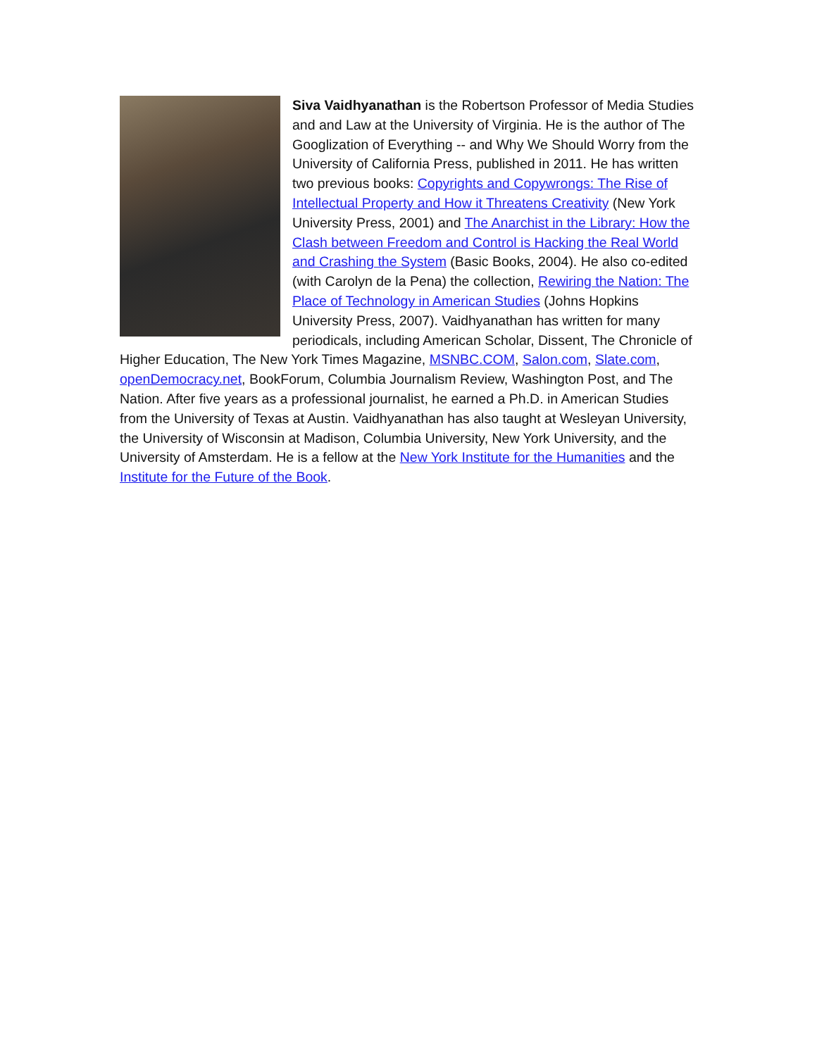Siva Vaidhyanathan is the Robertson Professor of Media Studies and and Law at the University of Virginia. He is the author of The Googlization of Everything -- and Why We Should Worry from the University of California Press, published in 2011. He has written two previous books: Copyrights and Copywrongs: The Rise of Intellectual Property and How it Threatens Creativity (New York University Press, 2001) and The Anarchist in the Library: How the Clash between Freedom and Control is Hacking the Real World and Crashing the System (Basic Books, 2004). He also co-edited (with Carolyn de la Pena) the collection, Rewiring the Nation: The Place of Technology in American Studies (Johns Hopkins University Press, 2007). Vaidhyanathan has written for many periodicals, including American Scholar, Dissent, The Chronicle of Higher Education, The New York Times Magazine, MSNBC.COM, Salon.com, Slate.com, openDemocracy.net, BookForum, Columbia Journalism Review, Washington Post, and The Nation. After five years as a professional journalist, he earned a Ph.D. in American Studies from the University of Texas at Austin. Vaidhyanathan has also taught at Wesleyan University, the University of Wisconsin at Madison, Columbia University, New York University, and the University of Amsterdam. He is a fellow at the New York Institute for the Humanities and the Institute for the Future of the Book.